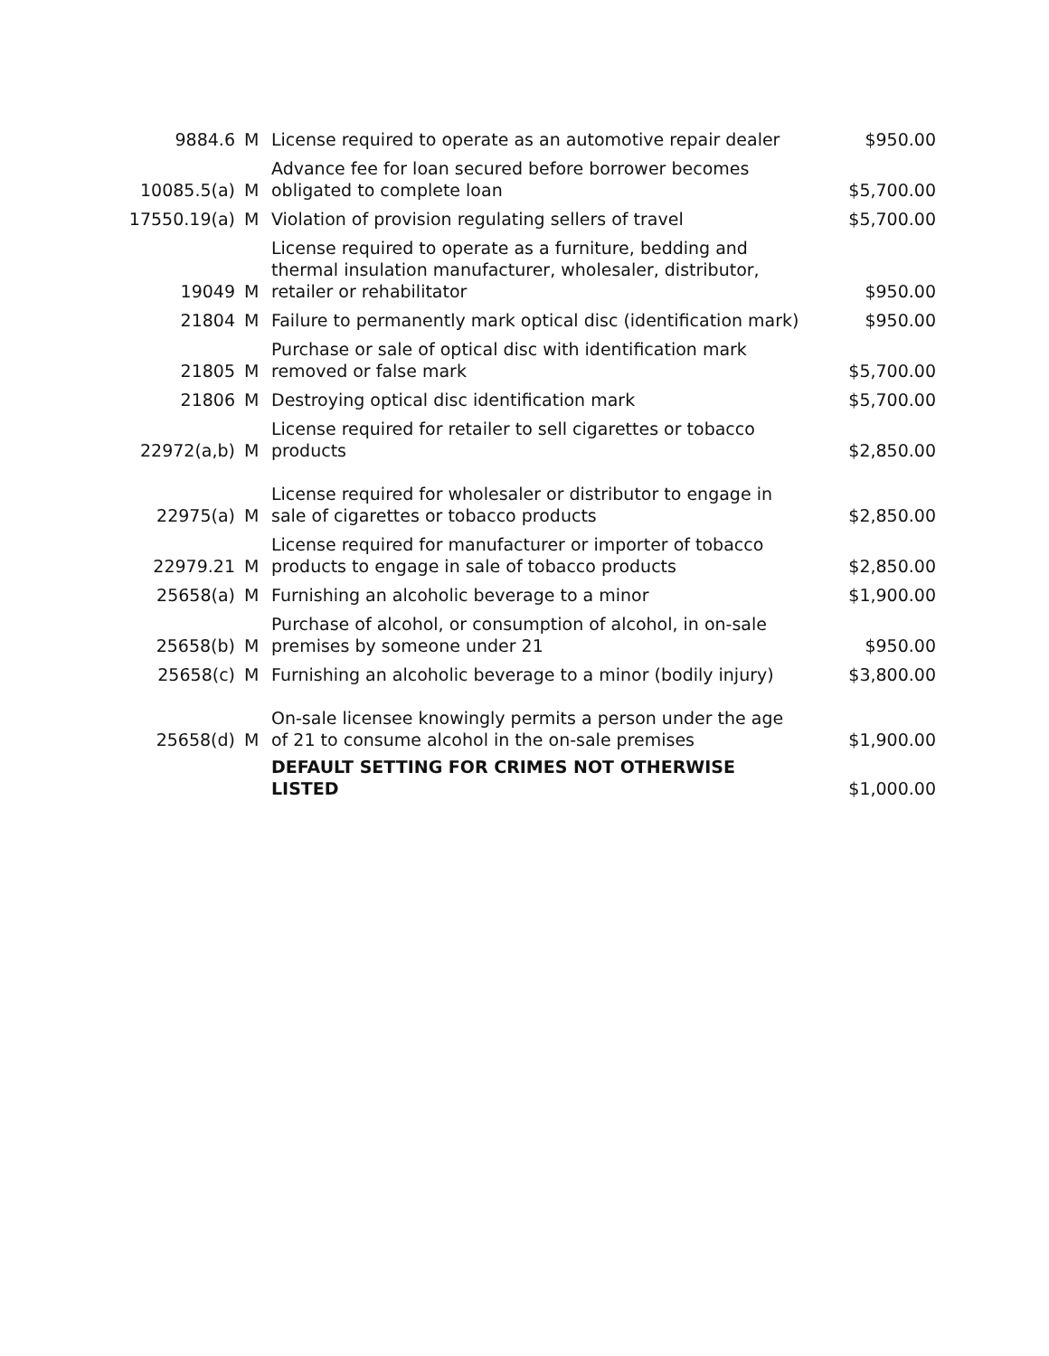| 9884.6 | M | License required to operate as an automotive repair dealer | $950.00 |
| 10085.5(a) | M | Advance fee for loan secured before borrower becomes obligated to complete loan | $5,700.00 |
| 17550.19(a) | M | Violation of provision regulating sellers of travel | $5,700.00 |
| 19049 | M | License required to operate as a furniture, bedding and thermal insulation manufacturer, wholesaler, distributor, retailer or rehabilitator | $950.00 |
| 21804 | M | Failure to permanently mark optical disc (identification mark) | $950.00 |
| 21805 | M | Purchase or sale of optical disc with identification mark removed or false mark | $5,700.00 |
| 21806 | M | Destroying optical disc identification mark | $5,700.00 |
| 22972(a,b) | M | License required for retailer to sell cigarettes or tobacco products | $2,850.00 |
| 22975(a) | M | License required for wholesaler or distributor to engage in sale of cigarettes or tobacco products | $2,850.00 |
| 22979.21 | M | License required for manufacturer or importer of tobacco products to engage in sale of tobacco products | $2,850.00 |
| 25658(a) | M | Furnishing an alcoholic beverage to a minor | $1,900.00 |
| 25658(b) | M | Purchase of alcohol, or consumption of alcohol, in on-sale premises by someone under 21 | $950.00 |
| 25658(c) | M | Furnishing an alcoholic beverage to a minor (bodily injury) | $3,800.00 |
| 25658(d) | M | On-sale licensee knowingly permits a person under the age of 21 to consume alcohol in the on-sale premises | $1,900.00 |
| | | DEFAULT SETTING FOR CRIMES NOT OTHERWISE LISTED | $1,000.00 |